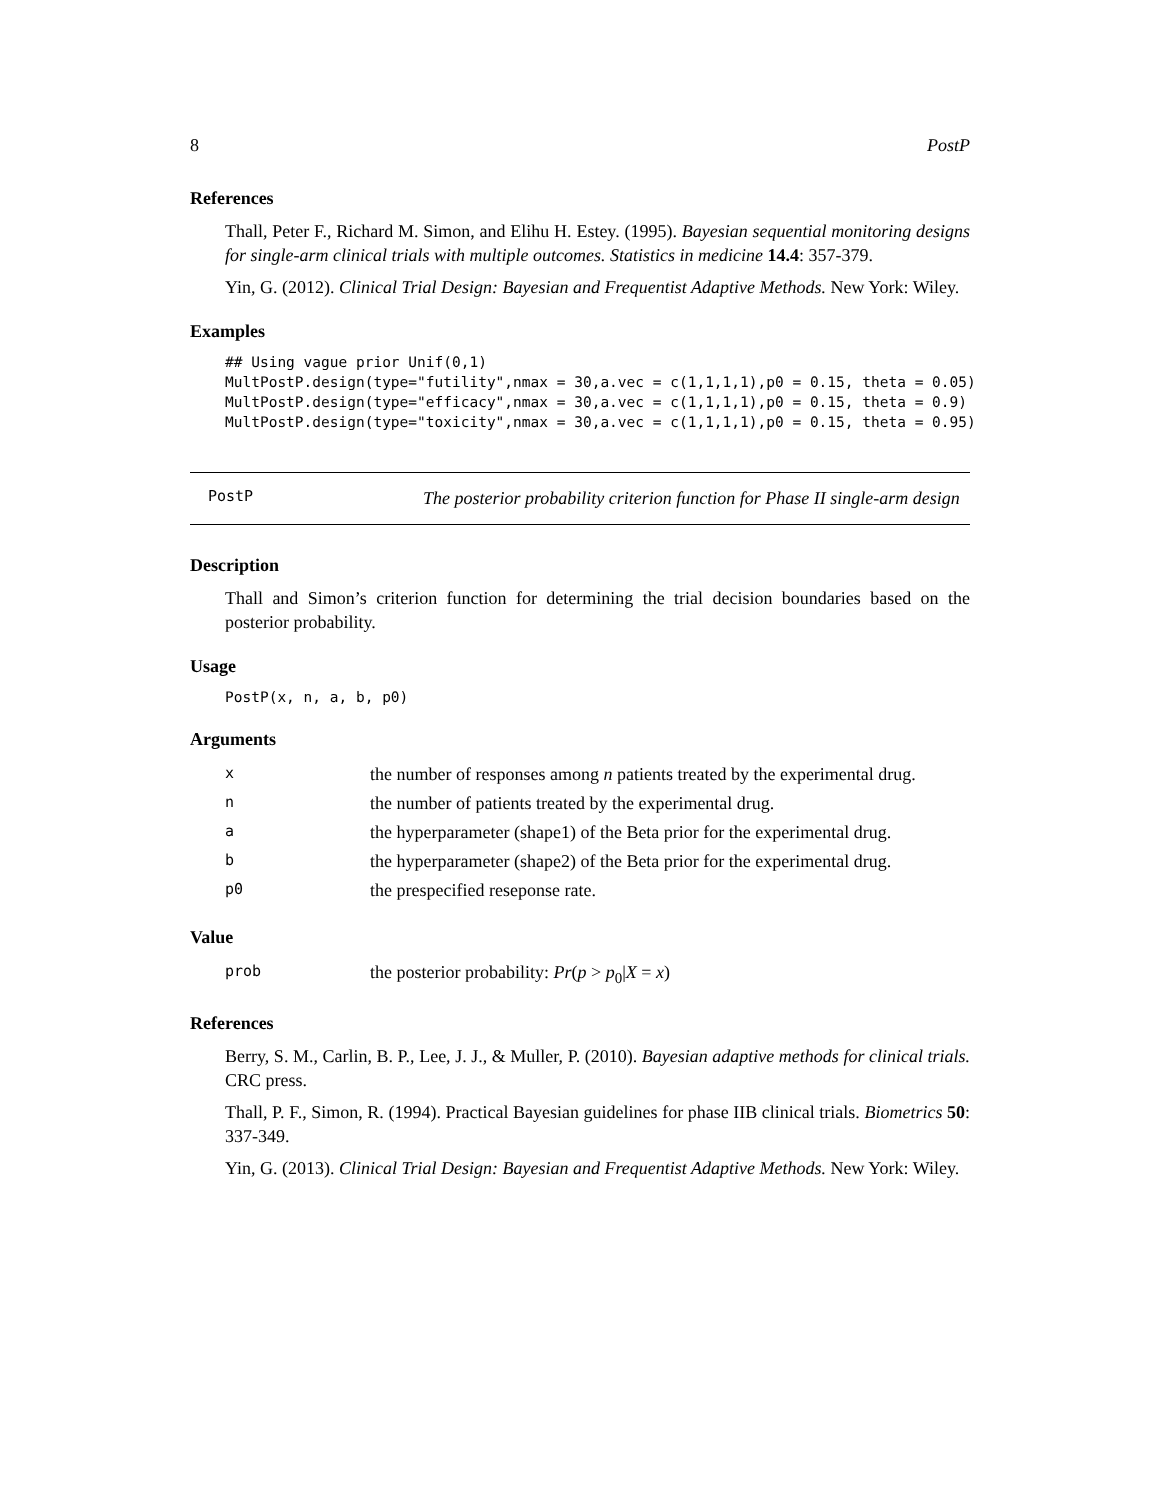8 PostP
References
Thall, Peter F., Richard M. Simon, and Elihu H. Estey. (1995). Bayesian sequential monitoring designs for single-arm clinical trials with multiple outcomes. Statistics in medicine 14.4: 357-379.
Yin, G. (2012). Clinical Trial Design: Bayesian and Frequentist Adaptive Methods. New York: Wiley.
Examples
## Using vague prior Unif(0,1)
MultPostP.design(type="futility",nmax = 30,a.vec = c(1,1,1,1),p0 = 0.15, theta = 0.05)
MultPostP.design(type="efficacy",nmax = 30,a.vec = c(1,1,1,1),p0 = 0.15, theta = 0.9)
MultPostP.design(type="toxicity",nmax = 30,a.vec = c(1,1,1,1),p0 = 0.15, theta = 0.95)
PostP
The posterior probability criterion function for Phase II single-arm design
Description
Thall and Simon’s criterion function for determining the trial decision boundaries based on the posterior probability.
Usage
PostP(x, n, a, b, p0)
Arguments
| x | the number of responses among n patients treated by the experimental drug. |
| n | the number of patients treated by the experimental drug. |
| a | the hyperparameter (shape1) of the Beta prior for the experimental drug. |
| b | the hyperparameter (shape2) of the Beta prior for the experimental drug. |
| p0 | the prespecified reseponse rate. |
Value
| prob | the posterior probability: Pr ( p > p<sub>0</sub>/ X = x ) |
References
Berry, S. M., Carlin, B. P., Lee, J. J., & Muller, P. (2010). Bayesian adaptive methods for clinical trials. CRC press.
Thall, P. F., Simon, R. (1994). Practical Bayesian guidelines for phase IIB clinical trials. Biometrics 50: 337-349.
Yin, G. (2013). Clinical Trial Design: Bayesian and Frequentist Adaptive Methods. New York: Wiley.